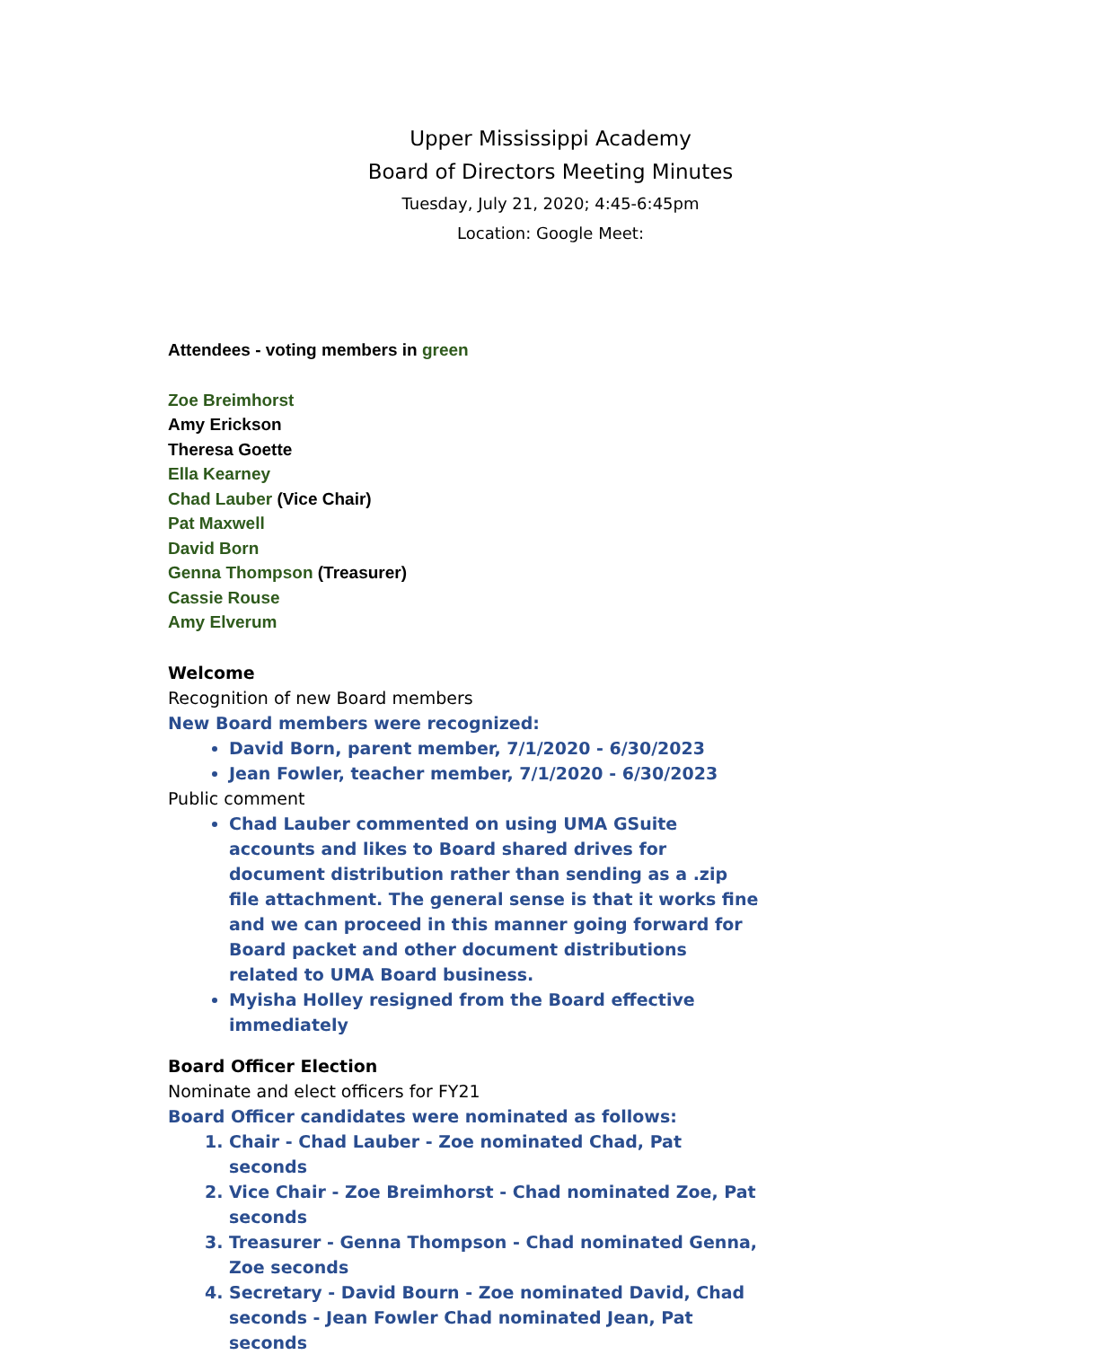Upper Mississippi Academy
Board of Directors Meeting Minutes
Tuesday, July 21, 2020; 4:45-6:45pm
Location: Google Meet:
Attendees - voting members in green
Zoe Breimhorst
Amy Erickson
Theresa Goette
Ella Kearney
Chad Lauber (Vice Chair)
Pat Maxwell
David Born
Genna Thompson (Treasurer)
Cassie Rouse
Amy Elverum
Welcome
Recognition of new Board members
New Board members were recognized:
David Born, parent member, 7/1/2020 - 6/30/2023
Jean Fowler, teacher member, 7/1/2020 - 6/30/2023
Public comment
Chad Lauber commented on using UMA GSuite accounts and likes to Board shared drives for document distribution rather than sending as a .zip file attachment. The general sense is that it works fine and we can proceed in this manner going forward for Board packet and other document distributions related to UMA Board business.
Myisha Holley resigned from the Board effective immediately
Board Officer Election
Nominate and elect officers for FY21
Board Officer candidates were nominated as follows:
1. Chair - Chad Lauber - Zoe nominated Chad, Pat seconds
2. Vice Chair - Zoe Breimhorst - Chad nominated Zoe, Pat seconds
3. Treasurer - Genna Thompson - Chad nominated Genna, Zoe seconds
4. Secretary - David Bourn - Zoe nominated David, Chad seconds - Jean Fowler Chad nominated Jean, Pat seconds